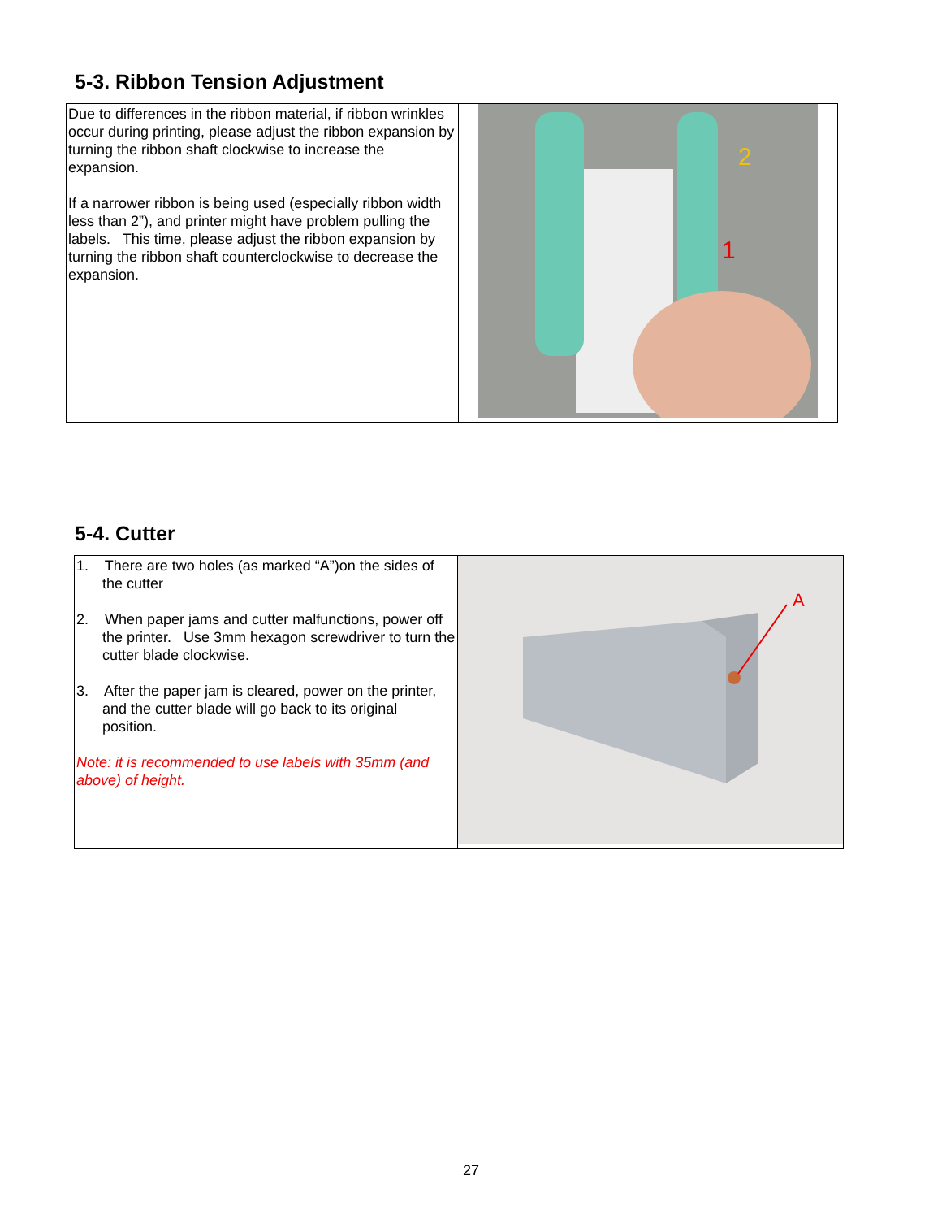5-3. Ribbon Tension Adjustment
| Due to differences in the ribbon material, if ribbon wrinkles occur during printing, please adjust the ribbon expansion by turning the ribbon shaft clockwise to increase the expansion. If a narrower ribbon is being used (especially ribbon width less than 2”), and printer might have problem pulling the labels. This time, please adjust the ribbon expansion by turning the ribbon shaft counterclockwise to decrease the expansion. | 2 1 |
5-4. Cutter
| 1. There are two holes (as marked “A”)on the sides of the cutter 2. When paper jams and cutter malfunctions, power off the printer. Use 3mm hexagon screwdriver to turn the cutter blade clockwise. 3. After the paper jam is cleared, power on the printer, and the cutter blade will go back to its original position. Note: it is recommended to use labels with 35mm (and above) of height. | A |
27